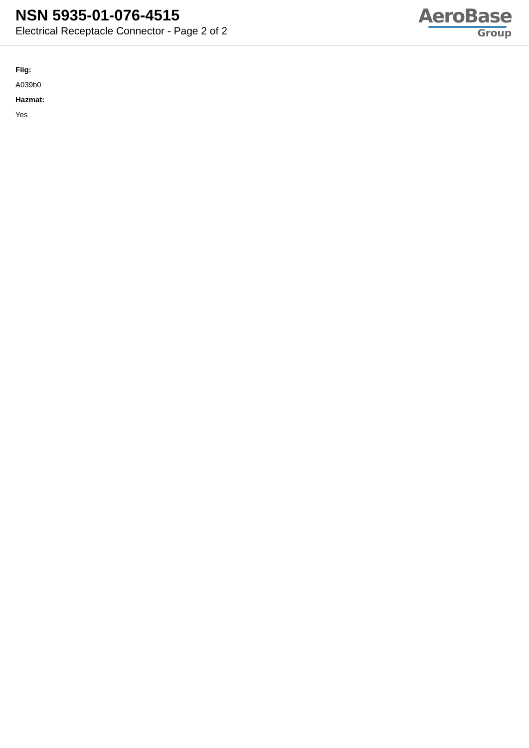NSN 5935-01-076-4515
Electrical Receptacle Connector - Page 2 of 2
AeroBase
Group
Fiig:
A039b0
Hazmat:
Yes